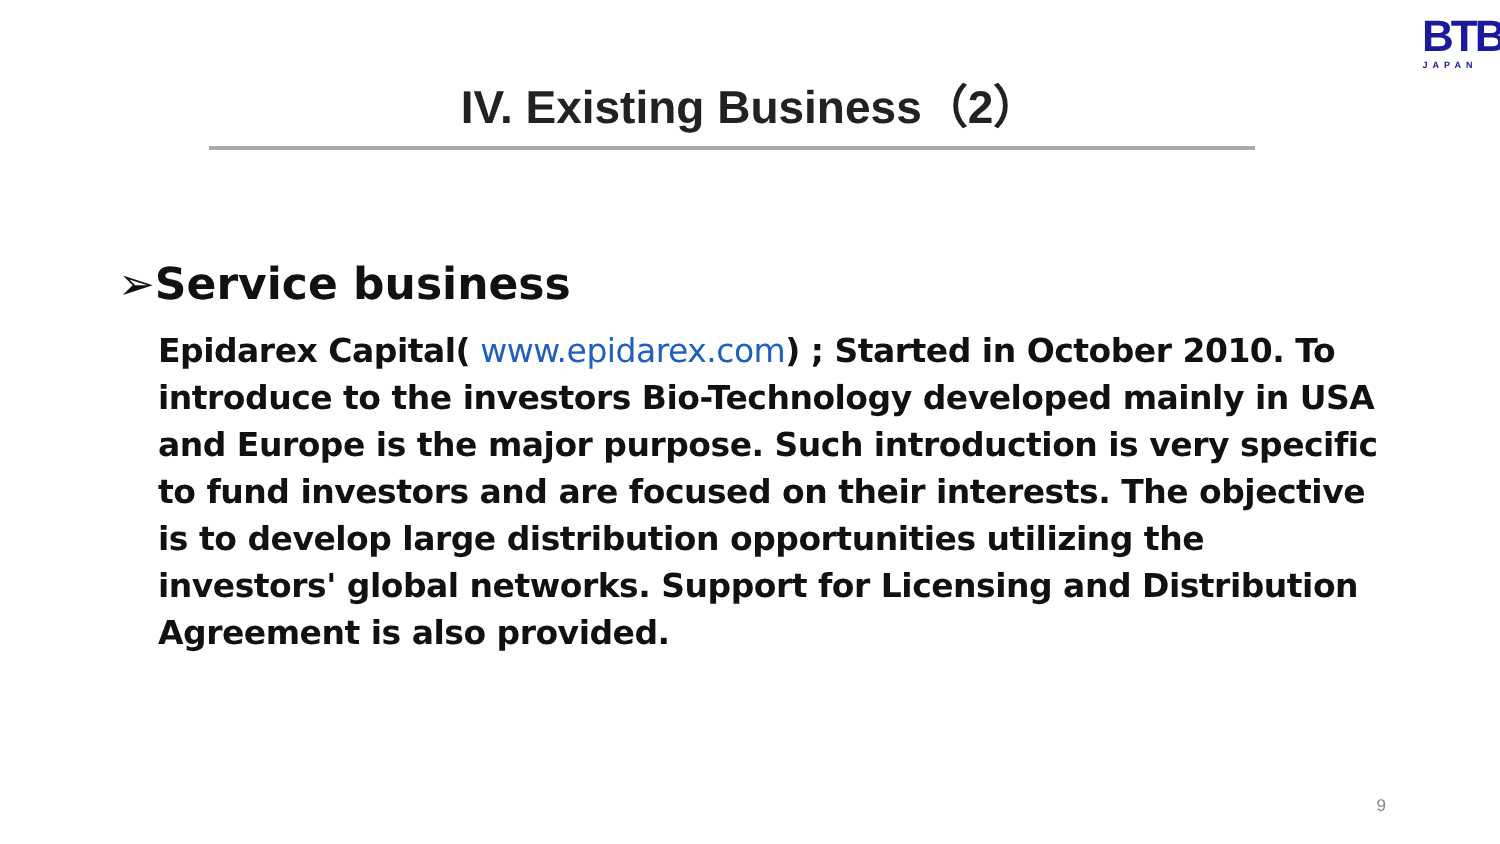BTB
JAPAN
IV. Existing Business（2）
➢Service business
Epidarex Capital( www.epidarex.com) ; Started in October 2010. To introduce to the investors Bio-Technology developed mainly in USA and Europe is the major purpose. Such introduction is very specific to fund investors and are focused on their interests. The objective is to develop large distribution opportunities utilizing the investors' global networks. Support for Licensing and Distribution Agreement is also provided.
9